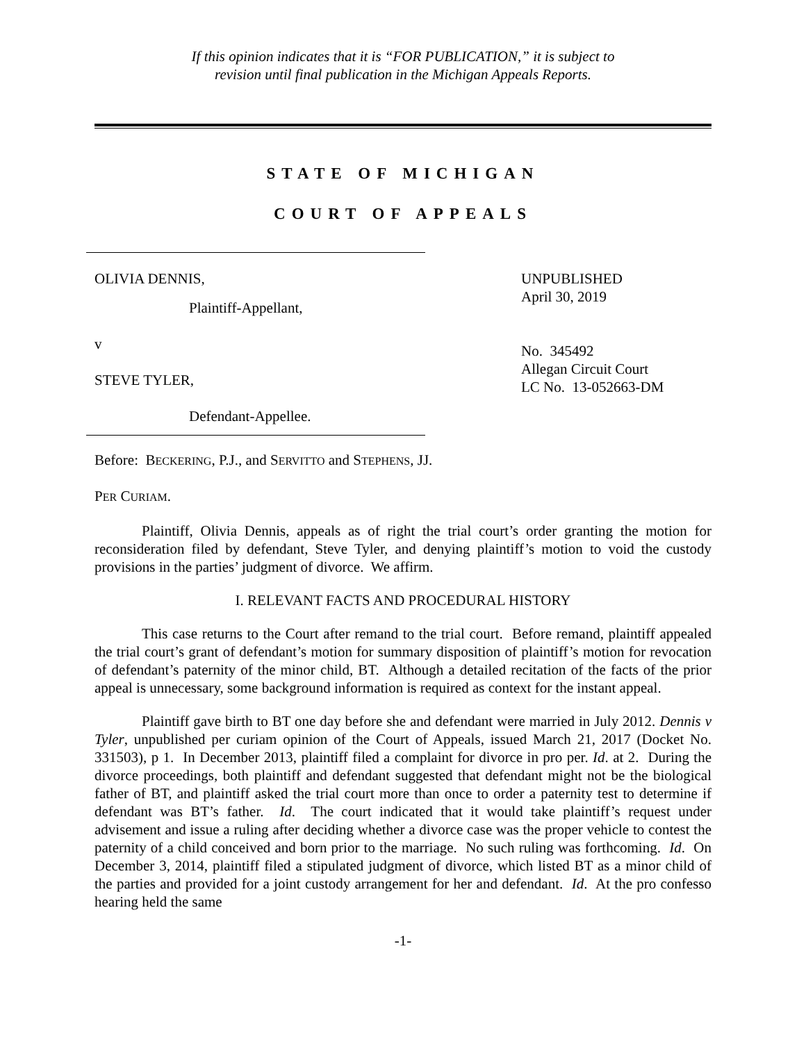If this opinion indicates that it is “FOR PUBLICATION,” it is subject to
revision until final publication in the Michigan Appeals Reports.
STATE OF MICHIGAN
COURT OF APPEALS
OLIVIA DENNIS,
Plaintiff-Appellant,
v
STEVE TYLER,
Defendant-Appellee.
UNPUBLISHED
April 30, 2019
No. 345492
Allegan Circuit Court
LC No. 13-052663-DM
Before: BECKERING, P.J., and SERVITTO and STEPHENS, JJ.
PER CURIAM.
Plaintiff, Olivia Dennis, appeals as of right the trial court’s order granting the motion for reconsideration filed by defendant, Steve Tyler, and denying plaintiff’s motion to void the custody provisions in the parties’ judgment of divorce. We affirm.
I. RELEVANT FACTS AND PROCEDURAL HISTORY
This case returns to the Court after remand to the trial court. Before remand, plaintiff appealed the trial court’s grant of defendant’s motion for summary disposition of plaintiff’s motion for revocation of defendant’s paternity of the minor child, BT. Although a detailed recitation of the facts of the prior appeal is unnecessary, some background information is required as context for the instant appeal.
Plaintiff gave birth to BT one day before she and defendant were married in July 2012. Dennis v Tyler, unpublished per curiam opinion of the Court of Appeals, issued March 21, 2017 (Docket No. 331503), p 1. In December 2013, plaintiff filed a complaint for divorce in pro per. Id. at 2. During the divorce proceedings, both plaintiff and defendant suggested that defendant might not be the biological father of BT, and plaintiff asked the trial court more than once to order a paternity test to determine if defendant was BT’s father. Id. The court indicated that it would take plaintiff’s request under advisement and issue a ruling after deciding whether a divorce case was the proper vehicle to contest the paternity of a child conceived and born prior to the marriage. No such ruling was forthcoming. Id. On December 3, 2014, plaintiff filed a stipulated judgment of divorce, which listed BT as a minor child of the parties and provided for a joint custody arrangement for her and defendant. Id. At the pro confesso hearing held the same
-1-